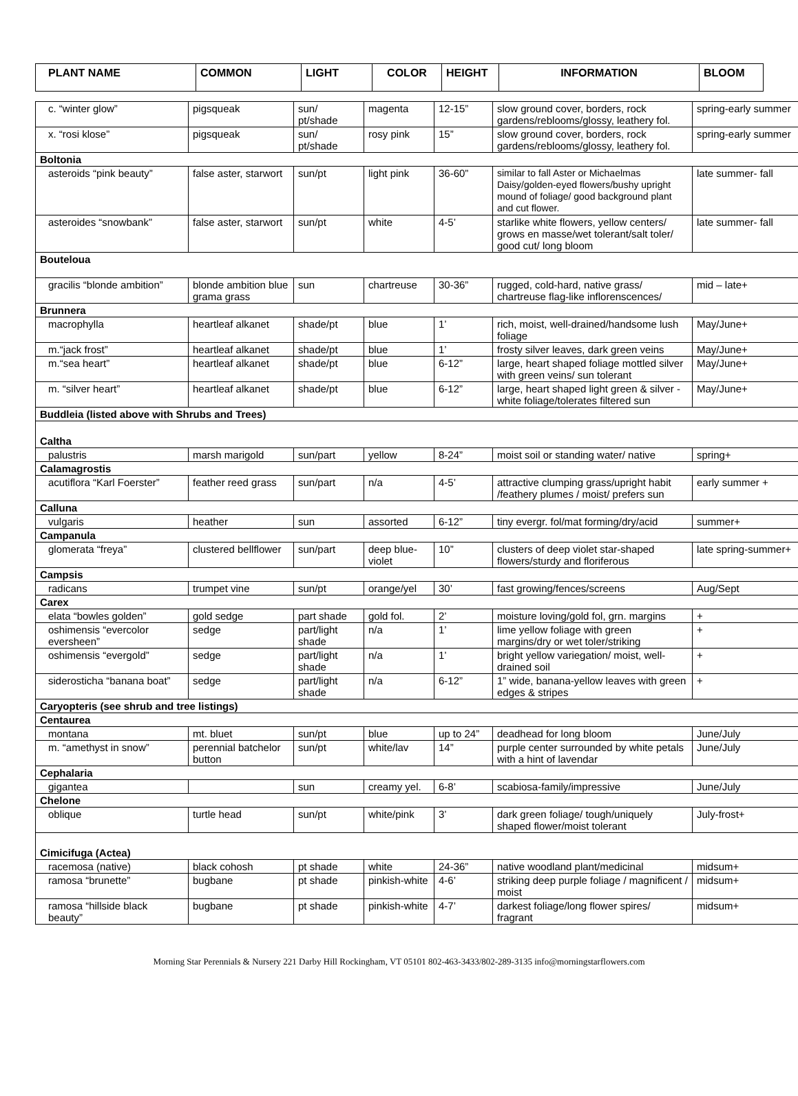| PLANT NAME | COMMON | LIGHT | COLOR | HEIGHT | INFORMATION | BLOOM |
| --- | --- | --- | --- | --- | --- | --- |
| c. “winter glow” | pigsqueak | sun/ pt/shade | magenta | 12-15” | slow ground cover, borders, rock gardens/reblooms/glossy, leathery fol. | spring-early summer |
| x. “rosi klose” | pigsqueak | sun/ pt/shade | rosy pink | 15” | slow ground cover, borders, rock gardens/reblooms/glossy, leathery fol. | spring-early summer |
| Boltonia | | | | | | |
| asteroids “pink beauty” | false aster, starwort | sun/pt | light pink | 36-60” | similar to fall Aster or Michaelmas Daisy/golden-eyed flowers/bushy upright mound of foliage/ good background plant and cut flower. | late summer- fall |
| asteroides “snowbank” | false aster, starwort | sun/pt | white | 4-5’ | starlike white flowers, yellow centers/ grows en masse/wet tolerant/salt toler/ good cut/ long bloom | late summer- fall |
| Bouteloua | | | | | | |
| gracilis “blonde ambition” | blonde ambition blue grama grass | sun | chartreuse | 30-36” | rugged, cold-hard, native grass/ chartreuse flag-like inflorenscences/ | mid – late+ |
| Brunnera | | | | | | |
| macrophylla | heartleaf alkanet | shade/pt | blue | 1’ | rich, moist, well-drained/handsome lush foliage | May/June+ |
| m.“jack frost” | heartleaf alkanet | shade/pt | blue | 1’ | frosty silver leaves, dark green veins | May/June+ |
| m.“sea heart” | heartleaf alkanet | shade/pt | blue | 6-12” | large, heart shaped foliage mottled silver with green veins/ sun tolerant | May/June+ |
| m. “silver heart” | heartleaf alkanet | shade/pt | blue | 6-12” | large, heart shaped light green & silver -white foliage/tolerates filtered sun | May/June+ |
| Buddleia (listed above with Shrubs and Trees) | | | | | | |
| Caltha | | | | | | |
| palustris | marsh marigold | sun/part | yellow | 8-24” | moist soil or standing water/ native | spring+ |
| Calamagrostis | | | | | | |
| acutiflora “Karl Foerster” | feather reed grass | sun/part | n/a | 4-5’ | attractive clumping grass/upright habit /feathery plumes / moist/ prefers sun | early summer + |
| Calluna | | | | | | |
| vulgaris | heather | sun | assorted | 6-12” | tiny evergr. fol/mat forming/dry/acid | summer+ |
| Campanula | | | | | | |
| glomerata “freya” | clustered bellflower | sun/part | deep blue-violet | 10” | clusters of deep violet star-shaped flowers/sturdy and floriferous | late spring-summer+ |
| Campsis | | | | | | |
| radicans | trumpet vine | sun/pt | orange/yel | 30’ | fast growing/fences/screens | Aug/Sept |
| Carex | | | | | | |
| elata “bowles golden” | gold sedge | part shade | gold fol. | 2’ | moisture loving/gold fol, grn. margins | + |
| oshimensis “evercolor eversheen” | sedge | part/light shade | n/a | 1’ | lime yellow foliage with green margins/dry or wet toler/striking | + |
| oshimensis “evergold” | sedge | part/light shade | n/a | 1’ | bright yellow variegation/ moist, well-drained soil | + |
| siderosticha “banana boat” | sedge | part/light shade | n/a | 6-12” | 1” wide, banana-yellow leaves with green edges & stripes | + |
| Caryopteris (see shrub and tree listings) | | | | | | |
| Centaurea | | | | | | |
| montana | mt. bluet | sun/pt | blue | up to 24” | deadhead for long bloom | June/July |
| m. “amethyst in snow” | perennial batchelor button | sun/pt | white/lav | 14” | purple center surrounded by white petals with a hint of lavendar | June/July |
| Cephalaria | | | | | | |
| gigantea | | sun | creamy yel. | 6-8’ | scabiosa-family/impressive | June/July |
| Chelone | | | | | | |
| oblique | turtle head | sun/pt | white/pink | 3’ | dark green foliage/ tough/uniquely shaped flower/moist tolerant | July-frost+ |
| Cimicifuga (Actea) | | | | | | |
| racemosa (native) | black cohosh | pt shade | white | 24-36” | native woodland plant/medicinal | midsum+ |
| ramosa “brunette” | bugbane | pt shade | pinkish-white | 4-6’ | striking deep purple foliage / magnificent / moist | midsum+ |
| ramosa “hillside black beauty” | bugbane | pt shade | pinkish-white | 4-7’ | darkest foliage/long flower spires/ fragrant | midsum+ |
Morning Star Perennials & Nursery 221 Darby Hill Rockingham, VT 05101 802-463-3433/802-289-3135 info@morningstarflowers.com